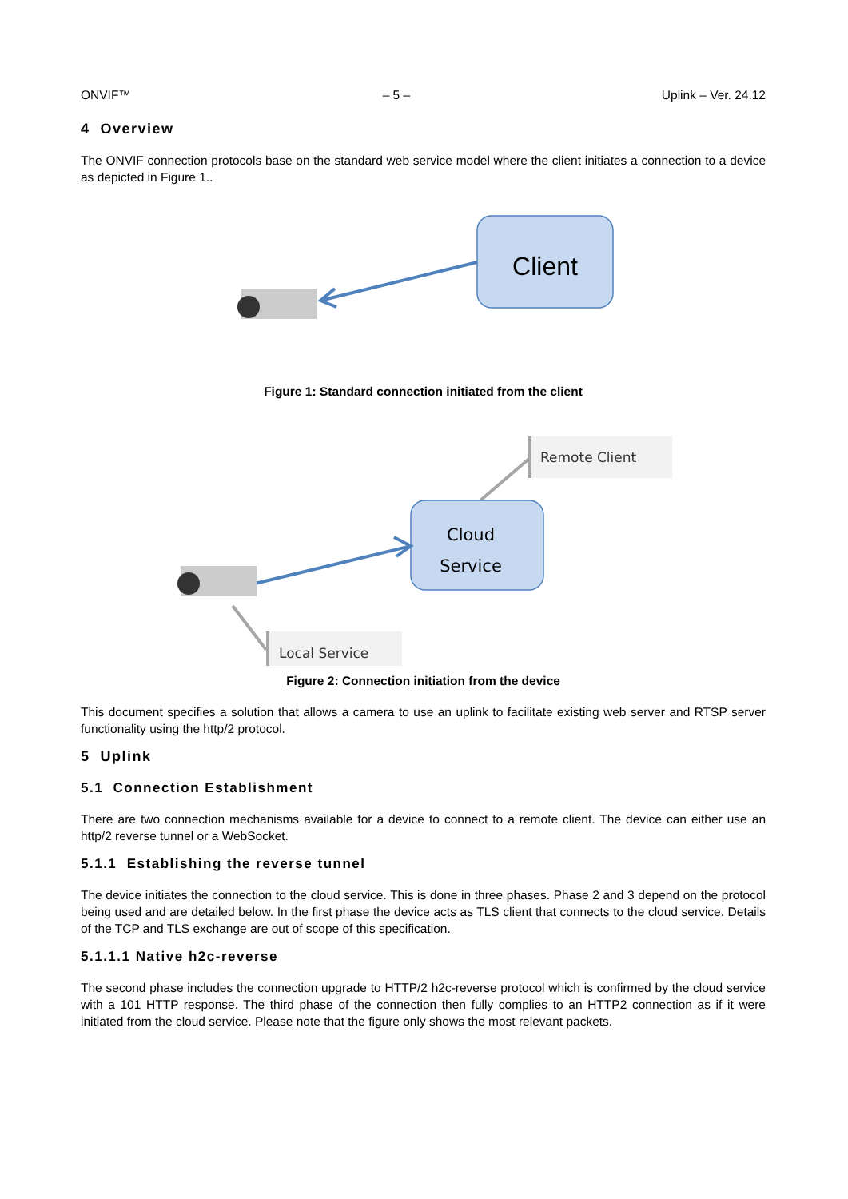ONVIF™ – 5 – Uplink – Ver. 24.12
4 Overview
The ONVIF connection protocols base on the standard web service model where the client initiates a connection to a device as depicted in Figure 1..
Client
Figure 1: Standard connection initiated from the client
Remote Client
Cloud
Service
Local Service
Figure 2: Connection initiation from the device
This document specifies a solution that allows a camera to use an uplink to facilitate existing web server and RTSP server functionality using the http/2 protocol.
5 Uplink
5.1 Connection Establishment
There are two connection mechanisms available for a device to connect to a remote client. The device can either use an http/2 reverse tunnel or a WebSocket.
5.1.1 Establishing the reverse tunnel
The device initiates the connection to the cloud service. This is done in three phases. Phase 2 and 3 depend on the protocol being used and are detailed below. In the first phase the device acts as TLS client that connects to the cloud service. Details of the TCP and TLS exchange are out of scope of this specification.
5.1.1.1 Native h2c-reverse
The second phase includes the connection upgrade to HTTP/2 h2c-reverse protocol which is confirmed by the cloud service with a 101 HTTP response. The third phase of the connection then fully complies to an HTTP2 connection as if it were initiated from the cloud service. Please note that the figure only shows the most relevant packets.